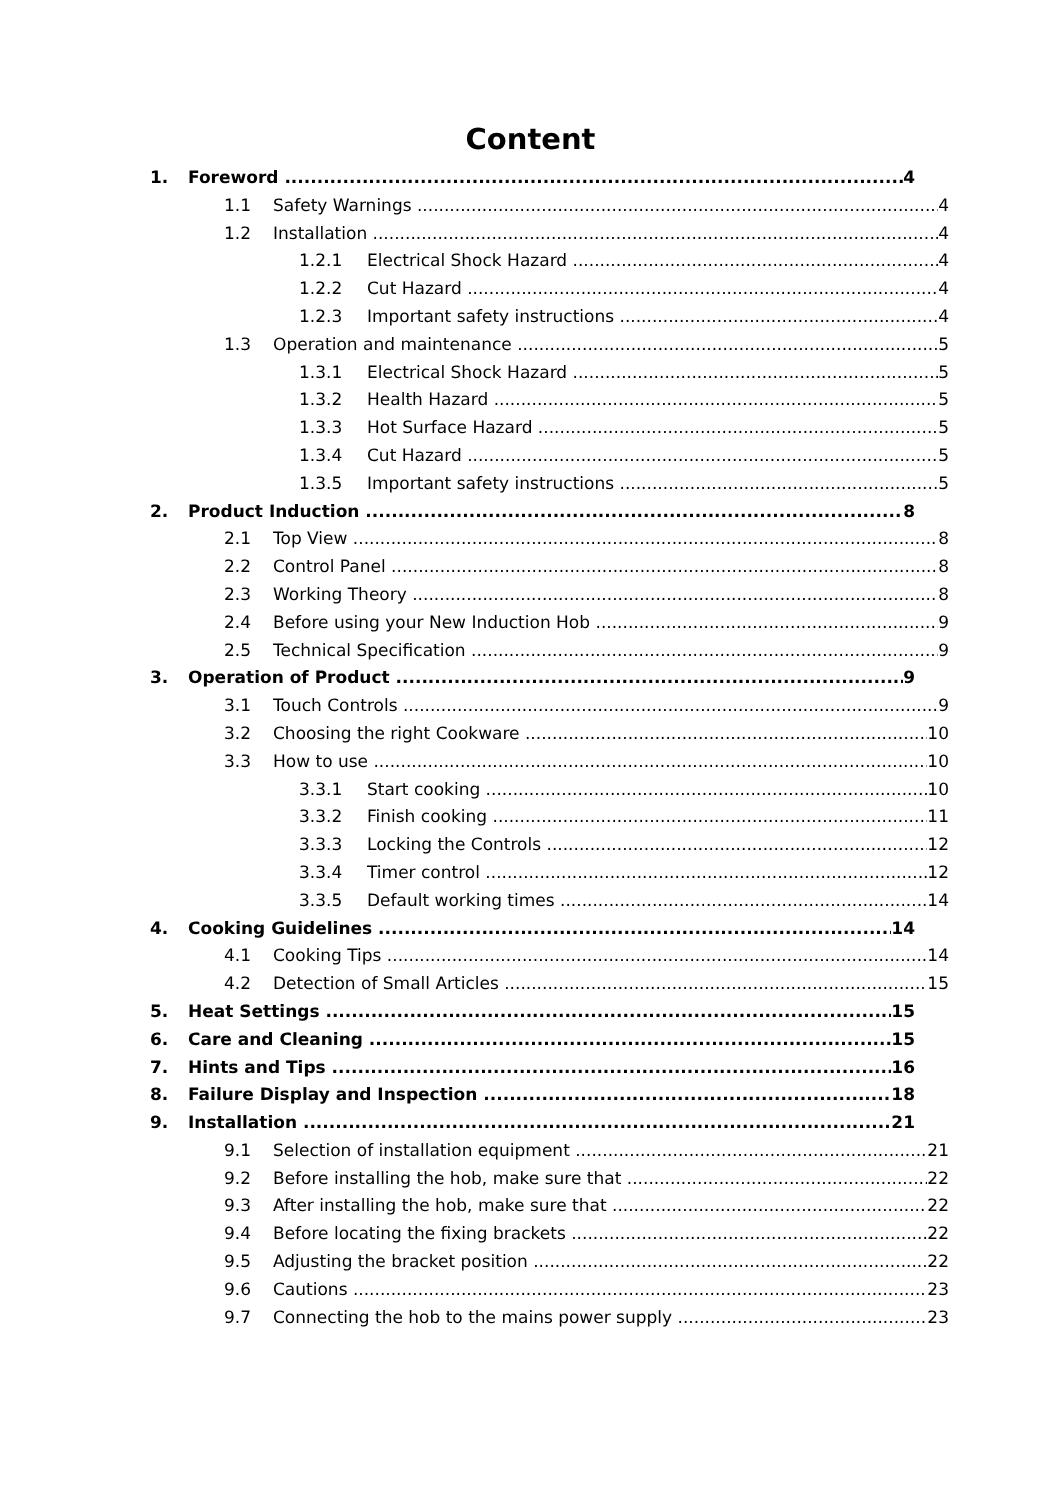Content
1. Foreword 4
1.1 Safety Warnings 4
1.2 Installation 4
1.2.1 Electrical Shock Hazard 4
1.2.2 Cut Hazard 4
1.2.3 Important safety instructions 4
1.3 Operation and maintenance 5
1.3.1 Electrical Shock Hazard 5
1.3.2 Health Hazard 5
1.3.3 Hot Surface Hazard 5
1.3.4 Cut Hazard 5
1.3.5 Important safety instructions 5
2. Product Induction 8
2.1 Top View 8
2.2 Control Panel 8
2.3 Working Theory 8
2.4 Before using your New Induction Hob 9
2.5 Technical Specification 9
3. Operation of Product 9
3.1 Touch Controls 9
3.2 Choosing the right Cookware 10
3.3 How to use 10
3.3.1 Start cooking 10
3.3.2 Finish cooking 11
3.3.3 Locking the Controls 12
3.3.4 Timer control 12
3.3.5 Default working times 14
4. Cooking Guidelines 14
4.1 Cooking Tips 14
4.2 Detection of Small Articles 15
5. Heat Settings 15
6. Care and Cleaning 15
7. Hints and Tips 16
8. Failure Display and Inspection 18
9. Installation 21
9.1 Selection of installation equipment 21
9.2 Before installing the hob, make sure that 22
9.3 After installing the hob, make sure that 22
9.4 Before locating the fixing brackets 22
9.5 Adjusting the bracket position 22
9.6 Cautions 23
9.7 Connecting the hob to the mains power supply 23